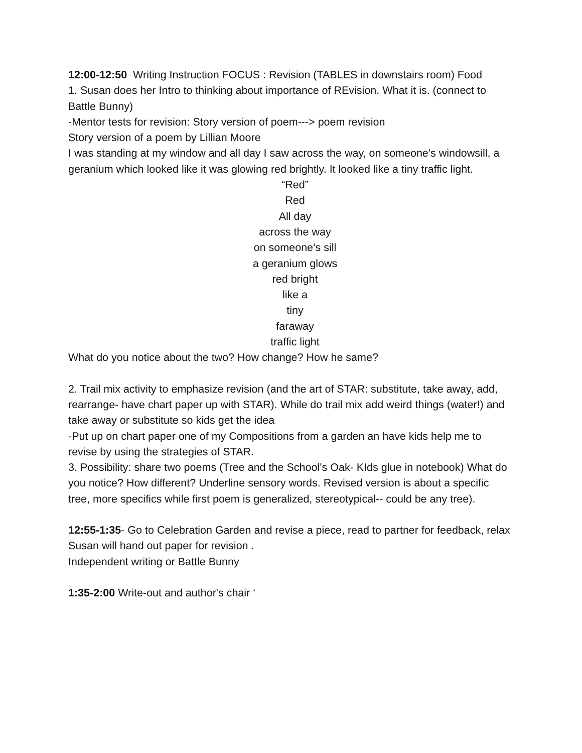12:00-12:50 Writing Instruction FOCUS : Revision (TABLES in downstairs room) Food
1. Susan does her Intro to thinking about importance of REvision. What it is. (connect to Battle Bunny)
-Mentor tests for revision: Story version of poem---> poem revision
Story version of a poem by Lillian Moore
I was standing at my window and all day I saw across the way, on someone's windowsill, a geranium which looked like it was glowing red brightly. It looked like a tiny traffic light.
“Red”
Red
All day
across the way
on someone’s sill
a geranium glows
red bright
like a
tiny
faraway
traffic light
What do you notice about the two? How change? How he same?
2. Trail mix activity to emphasize revision (and the art of STAR: substitute, take away, add, rearrange- have chart paper up with STAR). While do trail mix add weird things (water!) and take away or substitute so kids get the idea
-Put up on chart paper one of my Compositions from a garden an have kids help me to revise by using the strategies of STAR.
3. Possibility: share two poems (Tree and the School’s Oak- KIds glue in notebook) What do you notice? How different? Underline sensory words. Revised version is about a specific tree, more specifics while first poem is generalized, stereotypical-- could be any tree).
12:55-1:35- Go to Celebration Garden and revise a piece, read to partner for feedback, relax
Susan will hand out paper for revision .
Independent writing or Battle Bunny
1:35-2:00 Write-out and author's chair ‘